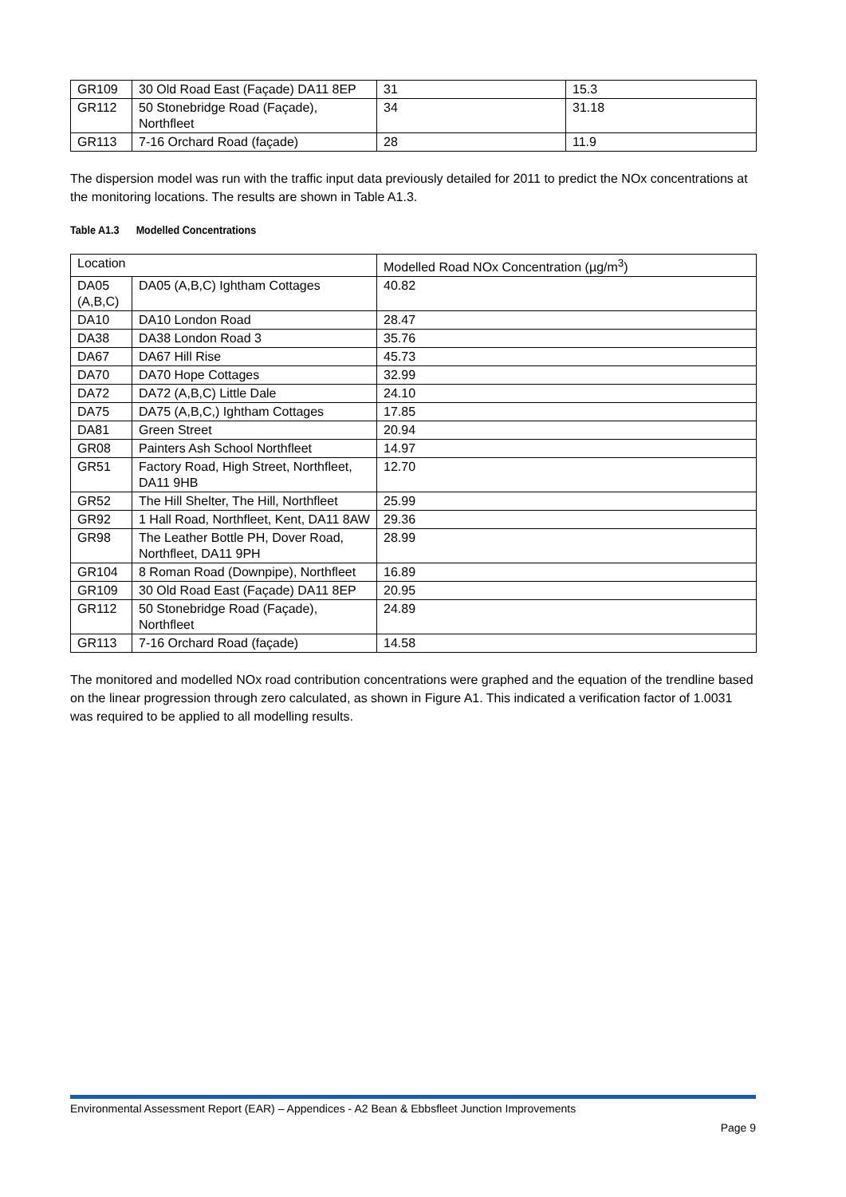| GR109 | 30 Old Road East (Façade) DA11 8EP | 31 | 15.3 |
| GR112 | 50 Stonebridge Road (Façade), Northfleet | 34 | 31.18 |
| GR113 | 7-16 Orchard Road (façade) | 28 | 11.9 |
The dispersion model was run with the traffic input data previously detailed for 2011 to predict the NOx concentrations at the monitoring locations. The results are shown in Table A1.3.
Table A1.3 Modelled Concentrations
| Location | | Modelled Road NOx Concentration (µg/m<sup>3</sup>) |
| --- | --- | --- |
| DA05 (A,B,C) | DA05 (A,B,C) Ightham Cottages | 40.82 |
| DA10 | DA10 London Road | 28.47 |
| DA38 | DA38 London Road 3 | 35.76 |
| DA67 | DA67 Hill Rise | 45.73 |
| DA70 | DA70 Hope Cottages | 32.99 |
| DA72 | DA72 (A,B,C) Little Dale | 24.10 |
| DA75 | DA75 (A,B,C,) Ightham Cottages | 17.85 |
| DA81 | Green Street | 20.94 |
| GR08 | Painters Ash School Northfleet | 14.97 |
| GR51 | Factory Road, High Street, Northfleet, DA11 9HB | 12.70 |
| GR52 | The Hill Shelter, The Hill, Northfleet | 25.99 |
| GR92 | 1 Hall Road, Northfleet, Kent, DA11 8AW | 29.36 |
| GR98 | The Leather Bottle PH, Dover Road, Northfleet, DA11 9PH | 28.99 |
| GR104 | 8 Roman Road (Downpipe), Northfleet | 16.89 |
| GR109 | 30 Old Road East (Façade) DA11 8EP | 20.95 |
| GR112 | 50 Stonebridge Road (Façade), Northfleet | 24.89 |
| GR113 | 7-16 Orchard Road (façade) | 14.58 |
The monitored and modelled NOx road contribution concentrations were graphed and the equation of the trendline based on the linear progression through zero calculated, as shown in Figure A1. This indicated a verification factor of 1.0031 was required to be applied to all modelling results.
Environmental Assessment Report (EAR) – Appendices - A2 Bean & Ebbsfleet Junction Improvements
Page 9